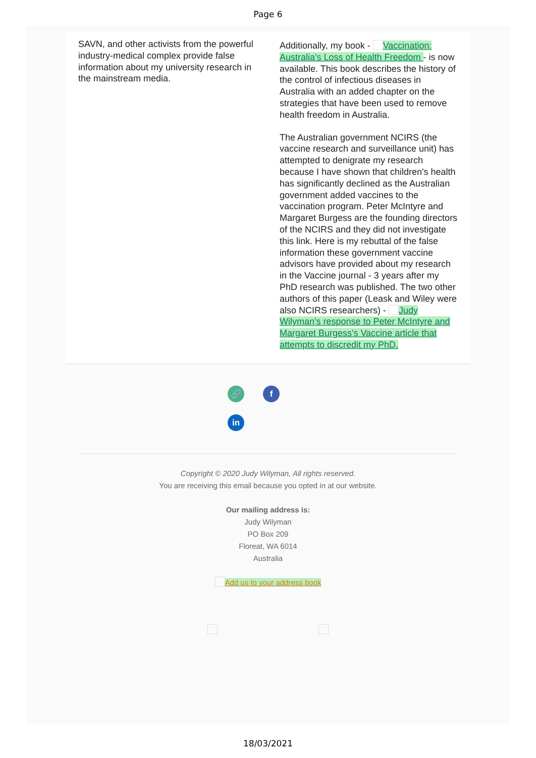Page 6
SAVN, and other activists from the powerful industry-medical complex provide false information about my university research in the mainstream media.
Additionally, my book - Vaccination: Australia's Loss of Health Freedom - is now available. This book describes the history of the control of infectious diseases in Australia with an added chapter on the strategies that have been used to remove health freedom in Australia.
The Australian government NCIRS (the vaccine research and surveillance unit) has attempted to denigrate my research because I have shown that children's health has significantly declined as the Australian government added vaccines to the vaccination program. Peter McIntyre and Margaret Burgess are the founding directors of the NCIRS and they did not investigate this link. Here is my rebuttal of the false information these government vaccine advisors have provided about my research in the Vaccine journal - 3 years after my PhD research was published. The two other authors of this paper (Leask and Wiley were also NCIRS researchers) - Judy Wilyman's response to Peter McIntyre and Margaret Burgess's Vaccine article that attempts to discredit my PhD.
🔗
f
in
Copyright © 2020 Judy Wilyman, All rights reserved.
You are receiving this email because you opted in at our website.
Our mailing address is:
Judy Wilyman
PO Box 209
Floreat, WA 6014
Australia
Add us to your address book
18/03/2021